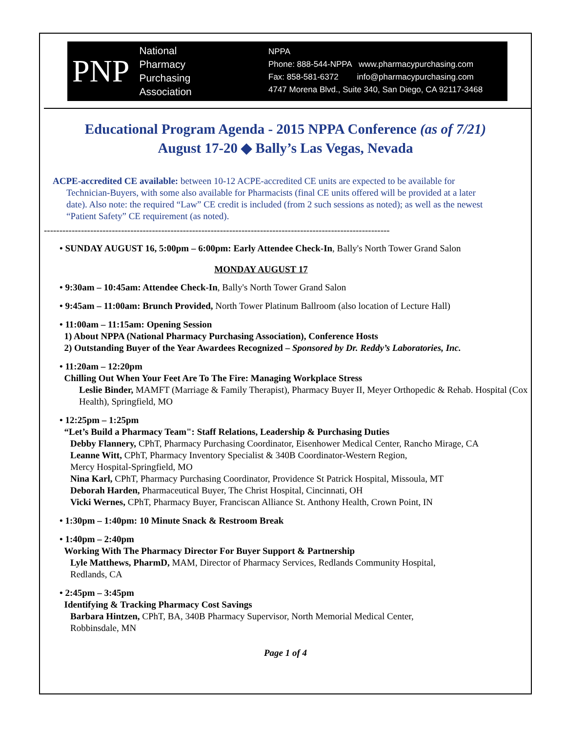PNP National
Pharmacy
Purchasing
Association
NPPA
Phone: 888-544-NPPA www.pharmacypurchasing.com
Fax: 858-581-6372 info@pharmacypurchasing.com
4747 Morena Blvd., Suite 340, San Diego, CA 92117-3468
Educational Program Agenda - 2015 NPPA Conference (as of 7/21)
August 17-20 ◆ Bally’s Las Vegas, Nevada
ACPE-accredited CE available: between 10-12 ACPE-accredited CE units are expected to be available for Technician-Buyers, with some also available for Pharmacists (final CE units offered will be provided at a later date). Also note: the required “Law” CE credit is included (from 2 such sessions as noted); as well as the newest “Patient Safety” CE requirement (as noted).
----------------------------------------------------------------------------------------------------------------
• SUNDAY AUGUST 16, 5:00pm – 6:00pm: Early Attendee Check-In, Bally's North Tower Grand Salon
MONDAY AUGUST 17
• 9:30am – 10:45am: Attendee Check-In, Bally's North Tower Grand Salon
• 9:45am – 11:00am: Brunch Provided, North Tower Platinum Ballroom (also location of Lecture Hall)
• 11:00am – 11:15am: Opening Session
1) About NPPA (National Pharmacy Purchasing Association), Conference Hosts
2) Outstanding Buyer of the Year Awardees Recognized – Sponsored by Dr. Reddy’s Laboratories, Inc.
• 11:20am – 12:20pm
Chilling Out When Your Feet Are To The Fire: Managing Workplace Stress
Leslie Binder, MAMFT (Marriage & Family Therapist), Pharmacy Buyer II, Meyer Orthopedic & Rehab. Hospital (Cox Health), Springfield, MO
• 12:25pm – 1:25pm
“Let’s Build a Pharmacy Team": Staff Relations, Leadership & Purchasing Duties
Debby Flannery, CPhT, Pharmacy Purchasing Coordinator, Eisenhower Medical Center, Rancho Mirage, CA
Leanne Witt, CPhT, Pharmacy Inventory Specialist & 340B Coordinator-Western Region,
Mercy Hospital-Springfield, MO
Nina Karl, CPhT, Pharmacy Purchasing Coordinator, Providence St Patrick Hospital, Missoula, MT
Deborah Harden, Pharmaceutical Buyer, The Christ Hospital, Cincinnati, OH
Vicki Wernes, CPhT, Pharmacy Buyer, Franciscan Alliance St. Anthony Health, Crown Point, IN
• 1:30pm – 1:40pm: 10 Minute Snack & Restroom Break
• 1:40pm – 2:40pm
Working With The Pharmacy Director For Buyer Support & Partnership
Lyle Matthews, PharmD, MAM, Director of Pharmacy Services, Redlands Community Hospital,
Redlands, CA
• 2:45pm – 3:45pm
Identifying & Tracking Pharmacy Cost Savings
Barbara Hintzen, CPhT, BA, 340B Pharmacy Supervisor, North Memorial Medical Center,
Robbinsdale, MN
Page 1 of 4